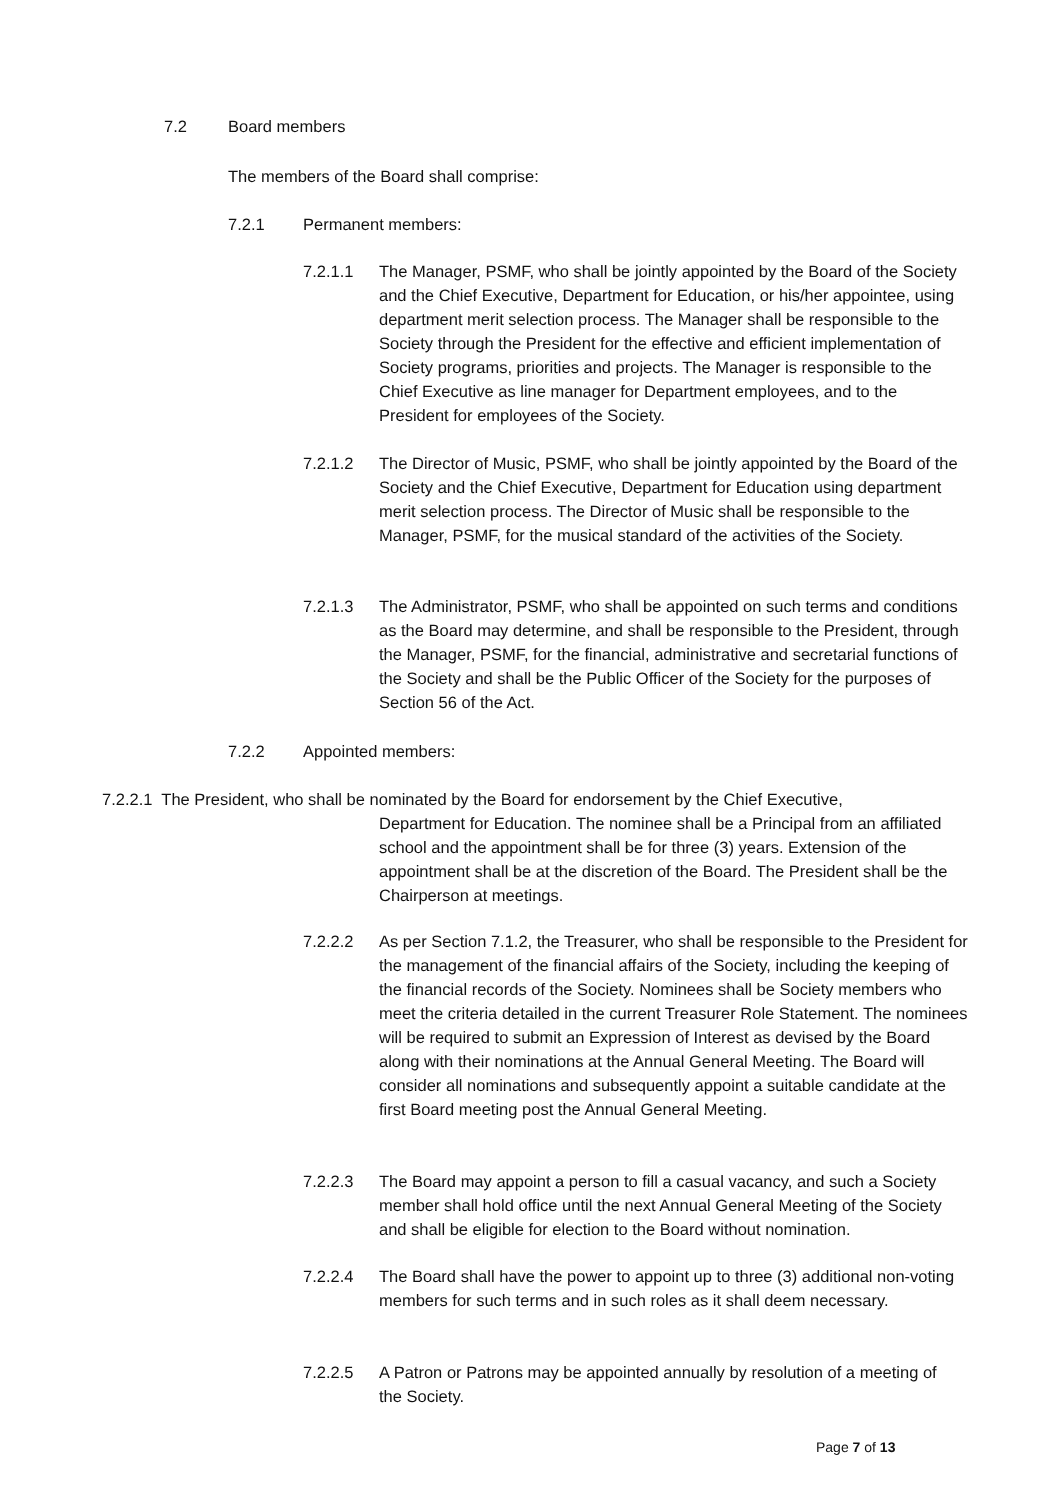7.2 Board members
The members of the Board shall comprise:
7.2.1 Permanent members:
7.2.1.1 The Manager, PSMF, who shall be jointly appointed by the Board of the Society and the Chief Executive, Department for Education, or his/her appointee, using department merit selection process. The Manager shall be responsible to the Society through the President for the effective and efficient implementation of Society programs, priorities and projects. The Manager is responsible to the Chief Executive as line manager for Department employees, and to the President for employees of the Society.
7.2.1.2 The Director of Music, PSMF, who shall be jointly appointed by the Board of the Society and the Chief Executive, Department for Education using department merit selection process. The Director of Music shall be responsible to the Manager, PSMF, for the musical standard of the activities of the Society.
7.2.1.3 The Administrator, PSMF, who shall be appointed on such terms and conditions as the Board may determine, and shall be responsible to the President, through the Manager, PSMF, for the financial, administrative and secretarial functions of the Society and shall be the Public Officer of the Society for the purposes of Section 56 of the Act.
7.2.2 Appointed members:
7.2.2.1 The President, who shall be nominated by the Board for endorsement by the Chief Executive,
Department for Education. The nominee shall be a Principal from an affiliated school and the appointment shall be for three (3) years. Extension of the appointment shall be at the discretion of the Board. The President shall be the Chairperson at meetings.
7.2.2.2 As per Section 7.1.2, the Treasurer, who shall be responsible to the President for the management of the financial affairs of the Society, including the keeping of the financial records of the Society. Nominees shall be Society members who meet the criteria detailed in the current Treasurer Role Statement. The nominees will be required to submit an Expression of Interest as devised by the Board along with their nominations at the Annual General Meeting. The Board will consider all nominations and subsequently appoint a suitable candidate at the first Board meeting post the Annual General Meeting.
7.2.2.3 The Board may appoint a person to fill a casual vacancy, and such a Society member shall hold office until the next Annual General Meeting of the Society and shall be eligible for election to the Board without nomination.
7.2.2.4 The Board shall have the power to appoint up to three (3) additional non-voting members for such terms and in such roles as it shall deem necessary.
7.2.2.5 A Patron or Patrons may be appointed annually by resolution of a meeting of the Society.
Page 7 of 13